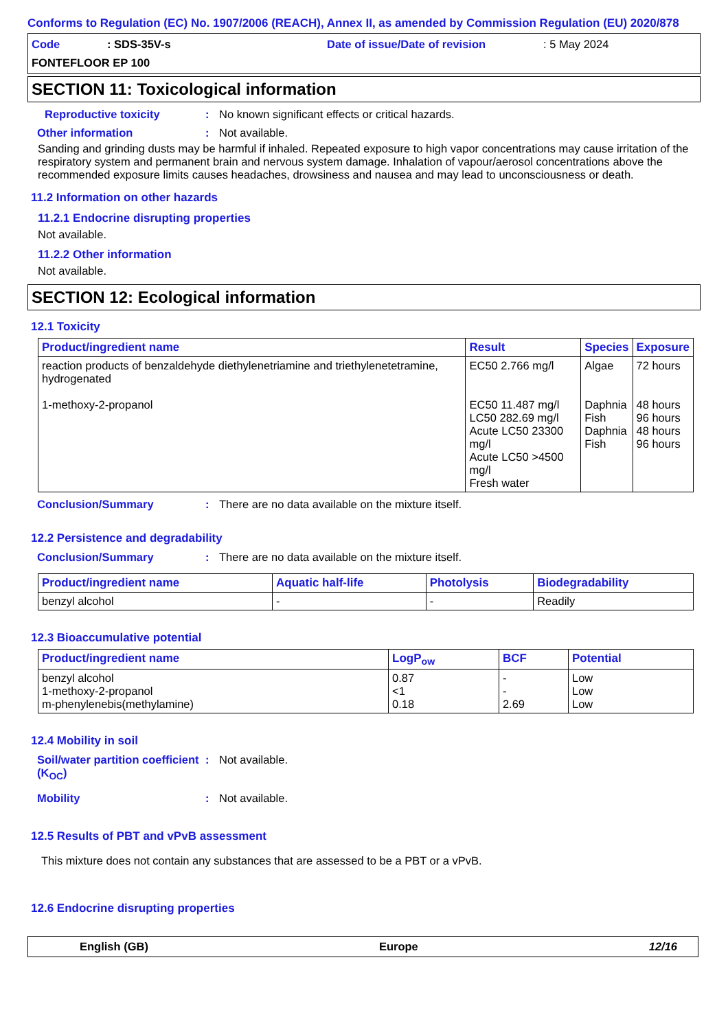Conforms to Regulation (EC) No. 1907/2006 (REACH), Annex II, as amended by Commission Regulation (EU) 2020/878
Code: SDS-35V-s Date of issue/Date of revision: 5 May 2024
FONTEFLOOR EP 100
SECTION 11: Toxicological information
Reproductive toxicity: No known significant effects or critical hazards.
Other information: Not available.
Sanding and grinding dusts may be harmful if inhaled. Repeated exposure to high vapor concentrations may cause irritation of the respiratory system and permanent brain and nervous system damage. Inhalation of vapour/aerosol concentrations above the recommended exposure limits causes headaches, drowsiness and nausea and may lead to unconsciousness or death.
11.2 Information on other hazards
11.2.1 Endocrine disrupting properties
Not available.
11.2.2 Other information
Not available.
SECTION 12: Ecological information
12.1 Toxicity
| Product/ingredient name | Result | Species | Exposure |
| --- | --- | --- | --- |
| reaction products of benzaldehyde diethylenetriamine and triethylenetetramine, hydrogenated 1-methoxy-2-propanol | EC50 2.766 mg/l EC50 11.487 mg/l LC50 282.69 mg/l Acute LC50 23300 mg/l Acute LC50 >4500 mg/l Fresh water | Algae Daphnia Fish Daphnia Fish | 72 hours 48 hours 96 hours 48 hours 96 hours |
Conclusion/Summary: There are no data available on the mixture itself.
12.2 Persistence and degradability
Conclusion/Summary: There are no data available on the mixture itself.
| Product/ingredient name | Aquatic half-life | Photolysis | Biodegradability |
| --- | --- | --- | --- |
| benzyl alcohol | - | - | Readily |
12.3 Bioaccumulative potential
| Product/ingredient name | LogP<sub>ow</sub> | BCF | Potential |
| --- | --- | --- | --- |
| benzyl alcohol 1-methoxy-2-propanol m-phenylenebis(methylamine) | 0.87 <1 0.18 | - - 2.69 | Low Low Low |
12.4 Mobility in soil
Soil/water partition coefficient (K<sub>OC</sub>): Not available.
Mobility: Not available.
12.5 Results of PBT and vPvB assessment
This mixture does not contain any substances that are assessed to be a PBT or a vPvB.
12.6 Endocrine disrupting properties
English (GB) Europe 12/16